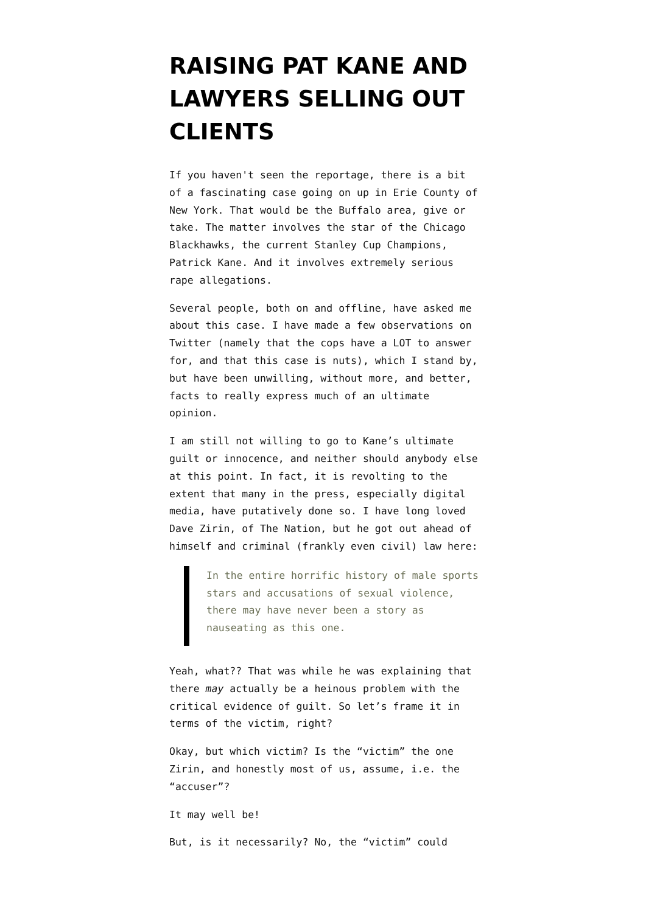RAISING PAT KANE AND LAWYERS SELLING OUT CLIENTS
If you haven't seen the reportage, there is a bit of a fascinating case going on up in Erie County of New York. That would be the Buffalo area, give or take. The matter involves the star of the Chicago Blackhawks, the current Stanley Cup Champions, Patrick Kane. And it involves extremely serious rape allegations.
Several people, both on and offline, have asked me about this case. I have made a few observations on Twitter (namely that the cops have a LOT to answer for, and that this case is nuts), which I stand by, but have been unwilling, without more, and better, facts to really express much of an ultimate opinion.
I am still not willing to go to Kane’s ultimate guilt or innocence, and neither should anybody else at this point. In fact, it is revolting to the extent that many in the press, especially digital media, have putatively done so. I have long loved Dave Zirin, of The Nation, but he got out ahead of himself and criminal (frankly even civil) law here:
In the entire horrific history of male sports stars and accusations of sexual violence, there may have never been a story as nauseating as this one.
Yeah, what?? That was while he was explaining that there may actually be a heinous problem with the critical evidence of guilt. So let’s frame it in terms of the victim, right?
Okay, but which victim? Is the “victim” the one Zirin, and honestly most of us, assume, i.e. the “accuser”?
It may well be!
But, is it necessarily? No, the “victim” could